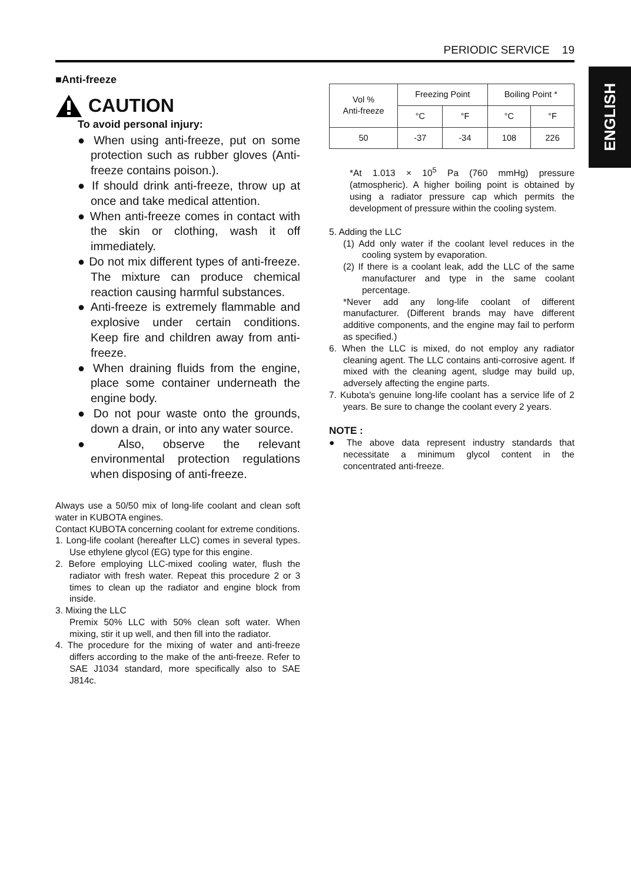PERIODIC SERVICE 19
ENGLISH
■Anti-freeze
CAUTION
To avoid personal injury:
● When using anti-freeze, put on some protection such as rubber gloves (Anti-freeze contains poison.).
● If should drink anti-freeze, throw up at once and take medical attention.
● When anti-freeze comes in contact with the skin or clothing, wash it off immediately.
● Do not mix different types of anti-freeze. The mixture can produce chemical reaction causing harmful substances.
● Anti-freeze is extremely flammable and explosive under certain conditions. Keep fire and children away from anti-freeze.
● When draining fluids from the engine, place some container underneath the engine body.
● Do not pour waste onto the grounds, down a drain, or into any water source.
● Also, observe the relevant environmental protection regulations when disposing of anti-freeze.
Always use a 50/50 mix of long-life coolant and clean soft water in KUBOTA engines.
Contact KUBOTA concerning coolant for extreme conditions.
1. Long-life coolant (hereafter LLC) comes in several types. Use ethylene glycol (EG) type for this engine.
2. Before employing LLC-mixed cooling water, flush the radiator with fresh water. Repeat this procedure 2 or 3 times to clean up the radiator and engine block from inside.
3. Mixing the LLC
Premix 50% LLC with 50% clean soft water. When mixing, stir it up well, and then fill into the radiator.
4. The procedure for the mixing of water and anti-freeze differs according to the make of the anti-freeze. Refer to SAE J1034 standard, more specifically also to SAE J814c.
| Vol % Anti-freeze | Freezing Point | | Boiling Point * | |
| --- | --- | --- | --- | --- |
| | °C | °F | °C | °F |
| 50 | -37 | -34 | 108 | 226 |
*At 1.013 × 10<sup>5</sup> Pa (760 mmHg) pressure (atmospheric). A higher boiling point is obtained by using a radiator pressure cap which permits the development of pressure within the cooling system.
5. Adding the LLC
(1) Add only water if the coolant level reduces in the cooling system by evaporation.
(2) If there is a coolant leak, add the LLC of the same manufacturer and type in the same coolant percentage.
*Never add any long-life coolant of different manufacturer. (Different brands may have different additive components, and the engine may fail to perform as specified.)
6. When the LLC is mixed, do not employ any radiator cleaning agent. The LLC contains anti-corrosive agent. If mixed with the cleaning agent, sludge may build up, adversely affecting the engine parts.
7. Kubota's genuine long-life coolant has a service life of 2 years. Be sure to change the coolant every 2 years.
NOTE :
● The above data represent industry standards that necessitate a minimum glycol content in the concentrated anti-freeze.